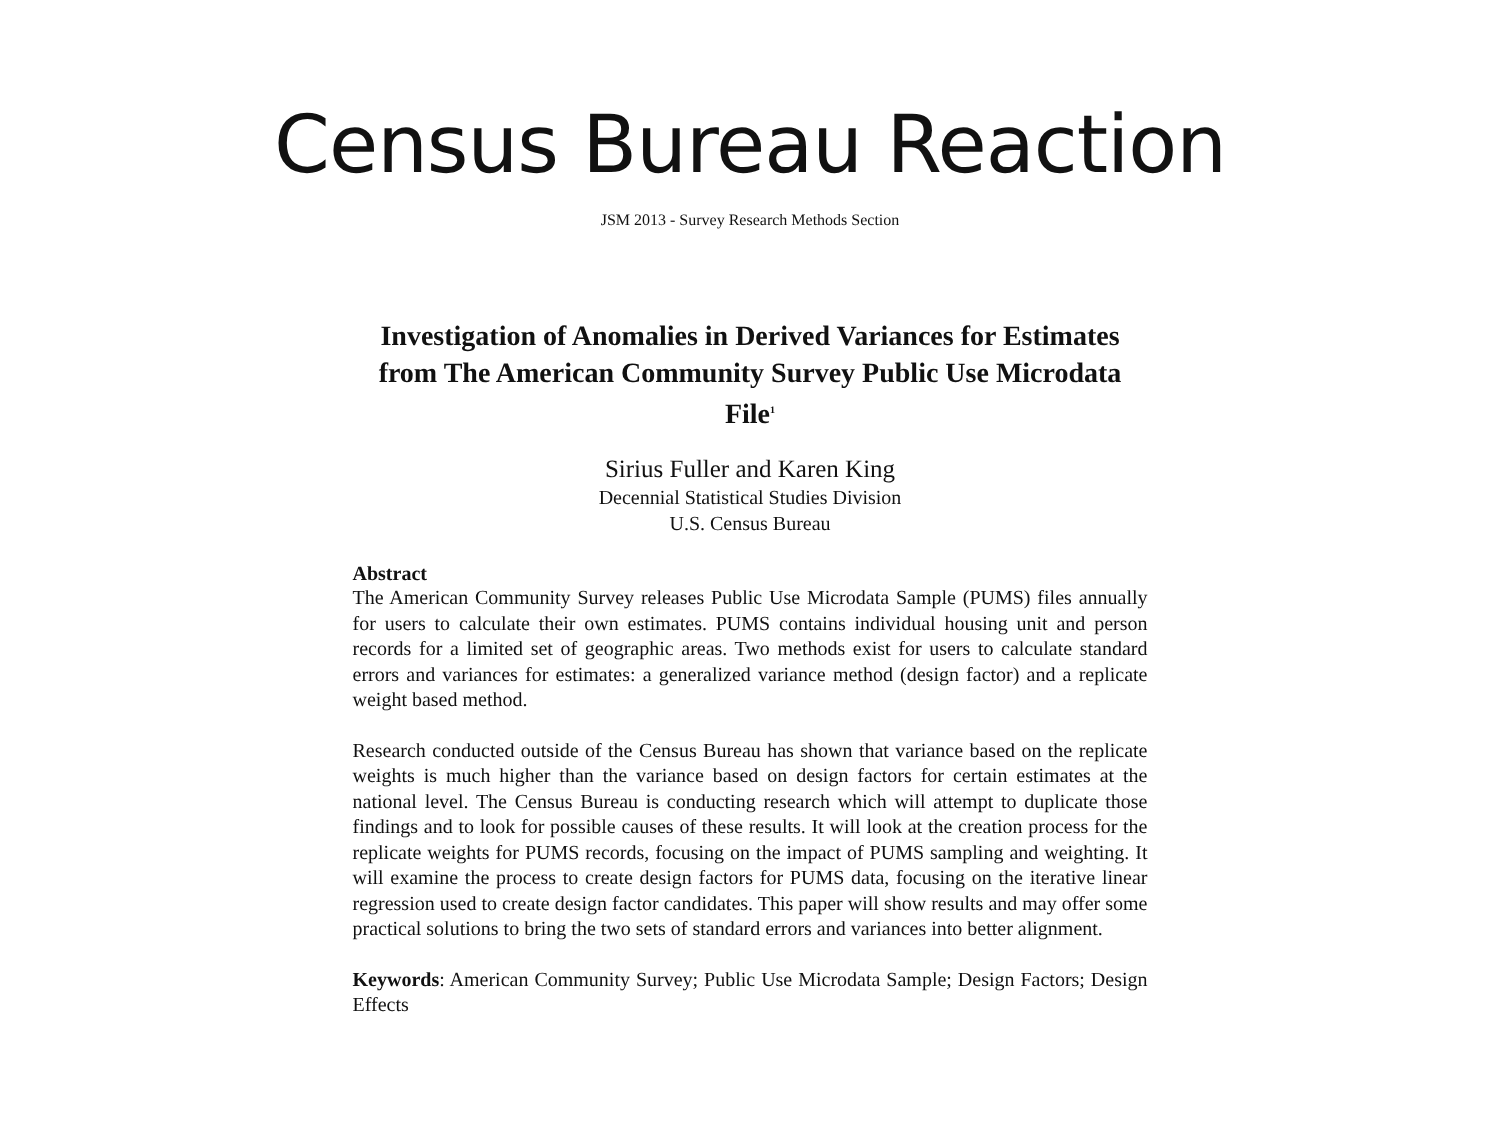Census Bureau Reaction
JSM 2013 - Survey Research Methods Section
Investigation of Anomalies in Derived Variances for Estimates from The American Community Survey Public Use Microdata File<sup>1</sup>
Sirius Fuller and Karen King
Decennial Statistical Studies Division
U.S. Census Bureau
Abstract
The American Community Survey releases Public Use Microdata Sample (PUMS) files annually for users to calculate their own estimates. PUMS contains individual housing unit and person records for a limited set of geographic areas. Two methods exist for users to calculate standard errors and variances for estimates: a generalized variance method (design factor) and a replicate weight based method.
Research conducted outside of the Census Bureau has shown that variance based on the replicate weights is much higher than the variance based on design factors for certain estimates at the national level. The Census Bureau is conducting research which will attempt to duplicate those findings and to look for possible causes of these results. It will look at the creation process for the replicate weights for PUMS records, focusing on the impact of PUMS sampling and weighting. It will examine the process to create design factors for PUMS data, focusing on the iterative linear regression used to create design factor candidates. This paper will show results and may offer some practical solutions to bring the two sets of standard errors and variances into better alignment.
Keywords: American Community Survey; Public Use Microdata Sample; Design Factors; Design Effects